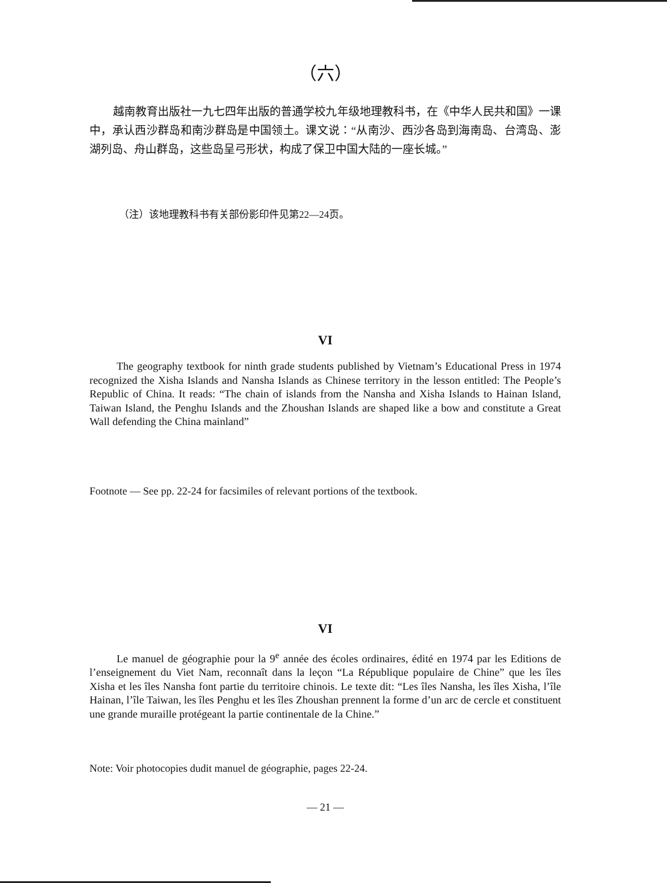（六）
越南教育出版社一九七四年出版的普通学校九年级地理教科书，在《中华人民共和国》一课中，承认西沙群岛和南沙群岛是中国领土。课文说：“从南沙、西沙各岛到海南岛、台湾岛、澎湖列岛、舟山群岛，这些岛呈弓形状，构成了保卫中国大陆的一座长城。”
（注）该地理教科书有关部份影印件见第22—24页。
VI
The geography textbook for ninth grade students published by Vietnam’s Educational Press in 1974 recognized the Xisha Islands and Nansha Islands as Chinese territory in the lesson entitled: The People’s Republic of China. It reads: “The chain of islands from the Nansha and Xisha Islands to Hainan Island, Taiwan Island, the Penghu Islands and the Zhoushan Islands are shaped like a bow and constitute a Great Wall defending the China mainland”
Footnote — See pp. 22-24 for facsimiles of relevant portions of the textbook.
VI
Le manuel de géographie pour la 9<sup>e</sup> année des écoles ordinaires, édité en 1974 par les Editions de l’enseignement du Viet Nam, reconnaît dans la leçon “La République populaire de Chine” que les îles Xisha et les îles Nansha font partie du territoire chinois. Le texte dit: “Les îles Nansha, les îles Xisha, l’île Hainan, l’île Taiwan, les îles Penghu et les îles Zhoushan prennent la forme d’un arc de cercle et constituent une grande muraille protégeant la partie continentale de la Chine.”
Note: Voir photocopies dudit manuel de géographie, pages 22-24.
— 21 —